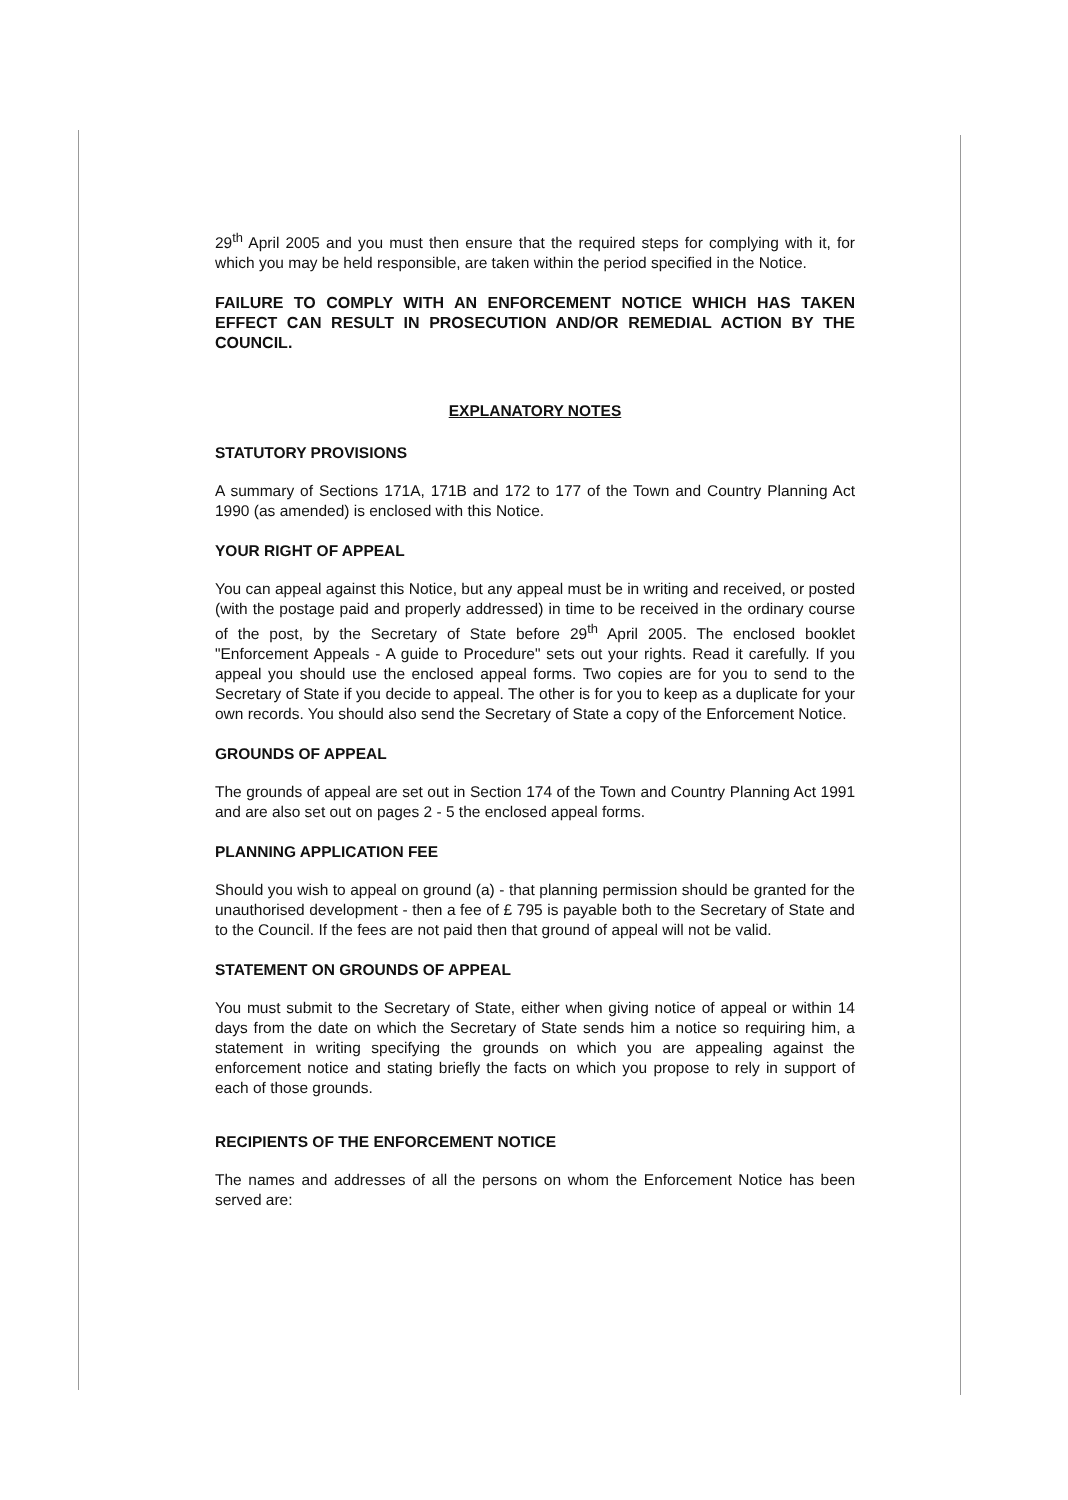29<sup>th</sup> April 2005 and you must then ensure that the required steps for complying with it, for which you may be held responsible, are taken within the period specified in the Notice.
FAILURE TO COMPLY WITH AN ENFORCEMENT NOTICE WHICH HAS TAKEN EFFECT CAN RESULT IN PROSECUTION AND/OR REMEDIAL ACTION BY THE COUNCIL.
EXPLANATORY NOTES
STATUTORY PROVISIONS
A summary of Sections 171A, 171B and 172 to 177 of the Town and Country Planning Act 1990 (as amended) is enclosed with this Notice.
YOUR RIGHT OF APPEAL
You can appeal against this Notice, but any appeal must be in writing and received, or posted (with the postage paid and properly addressed) in time to be received in the ordinary course of the post, by the Secretary of State before 29<sup>th</sup> April 2005. The enclosed booklet "Enforcement Appeals - A guide to Procedure" sets out your rights. Read it carefully. If you appeal you should use the enclosed appeal forms. Two copies are for you to send to the Secretary of State if you decide to appeal. The other is for you to keep as a duplicate for your own records. You should also send the Secretary of State a copy of the Enforcement Notice.
GROUNDS OF APPEAL
The grounds of appeal are set out in Section 174 of the Town and Country Planning Act 1991 and are also set out on pages 2 - 5 the enclosed appeal forms.
PLANNING APPLICATION FEE
Should you wish to appeal on ground (a) - that planning permission should be granted for the unauthorised development - then a fee of £ 795 is payable both to the Secretary of State and to the Council. If the fees are not paid then that ground of appeal will not be valid.
STATEMENT ON GROUNDS OF APPEAL
You must submit to the Secretary of State, either when giving notice of appeal or within 14 days from the date on which the Secretary of State sends him a notice so requiring him, a statement in writing specifying the grounds on which you are appealing against the enforcement notice and stating briefly the facts on which you propose to rely in support of each of those grounds.
RECIPIENTS OF THE ENFORCEMENT NOTICE
The names and addresses of all the persons on whom the Enforcement Notice has been served are: